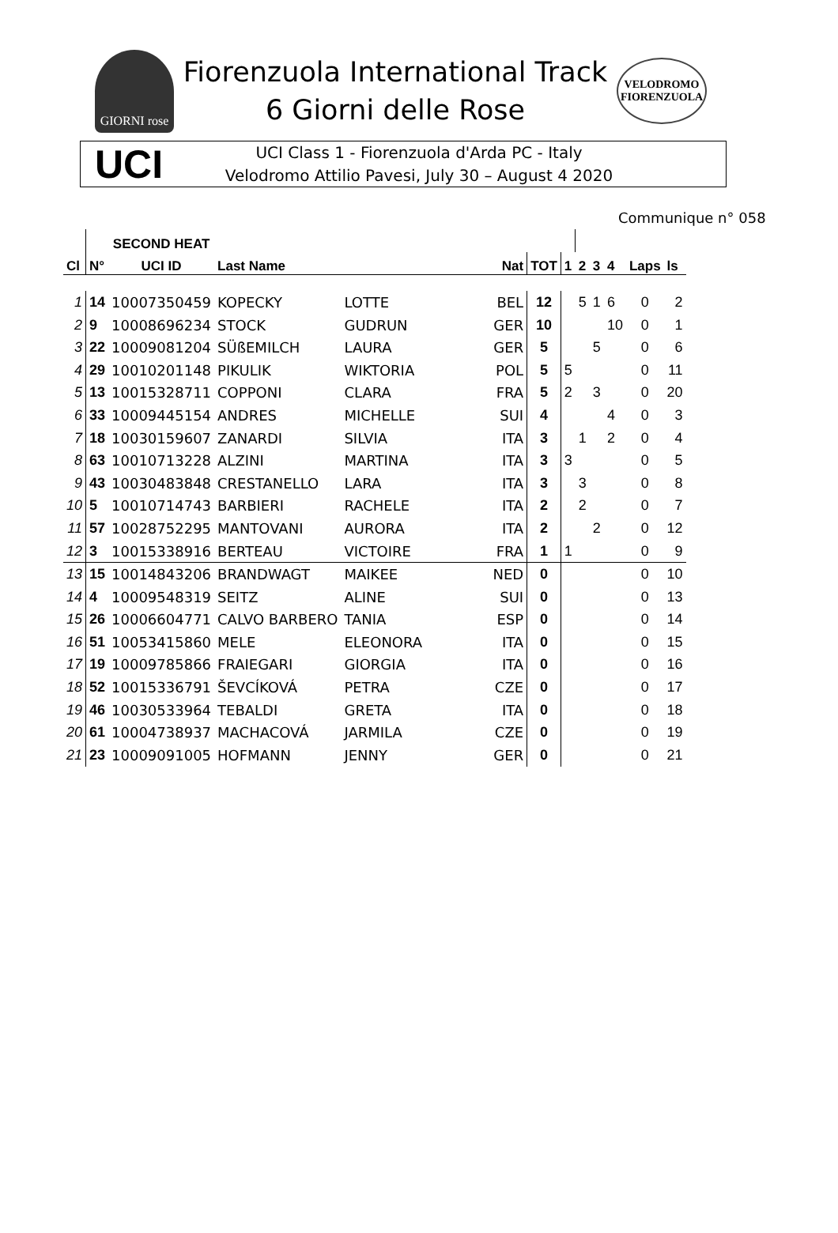GIORNI rose
Fiorenzuola International Track
6 Giorni delle Rose
VELODROMO
FIORENZUOLA
UCI
UCI Class 1 - Fiorenzuola d'Arda PC - Italy
Velodromo Attilio Pavesi, July 30 – August 4 2020
Communique n° 058
| | | SECOND HEAT | | | | | | | | | | |
| --- | --- | --- | --- | --- | --- | --- | --- | --- | --- | --- | --- | --- |
| Cl | N° | UCI ID | Last Name | | Nat | TOT | 1 | 2 | 3 | 4 | Laps | ls |
| 1 | 14 | 10007350459 | KOPECKY | LOTTE | BEL | 12 | | 5 | 1 | 6 | 0 | 2 |
| 2 | 9 | 10008696234 | STOCK | GUDRUN | GER | 10 | | | | 10 | 0 | 1 |
| 3 | 22 | 10009081204 | SÜßEMILCH | LAURA | GER | 5 | | | 5 | | 0 | 6 |
| 4 | 29 | 10010201148 | PIKULIK | WIKTORIA | POL | 5 | 5 | | | | 0 | 11 |
| 5 | 13 | 10015328711 | COPPONI | CLARA | FRA | 5 | 2 | | 3 | | 0 | 20 |
| 6 | 33 | 10009445154 | ANDRES | MICHELLE | SUI | 4 | | | | 4 | 0 | 3 |
| 7 | 18 | 10030159607 | ZANARDI | SILVIA | ITA | 3 | | 1 | | 2 | 0 | 4 |
| 8 | 63 | 10010713228 | ALZINI | MARTINA | ITA | 3 | 3 | | | | 0 | 5 |
| 9 | 43 | 10030483848 | CRESTANELLO | LARA | ITA | 3 | | 3 | | | 0 | 8 |
| 10 | 5 | 10010714743 | BARBIERI | RACHELE | ITA | 2 | | 2 | | | 0 | 7 |
| 11 | 57 | 10028752295 | MANTOVANI | AURORA | ITA | 2 | | | 2 | | 0 | 12 |
| 12 | 3 | 10015338916 | BERTEAU | VICTOIRE | FRA | 1 | 1 | | | | 0 | 9 |
| 13 | 15 | 10014843206 | BRANDWAGT | MAIKEE | NED | 0 | | | | | 0 | 10 |
| 14 | 4 | 10009548319 | SEITZ | ALINE | SUI | 0 | | | | | 0 | 13 |
| 15 | 26 | 10006604771 | CALVO BARBERO | TANIA | ESP | 0 | | | | | 0 | 14 |
| 16 | 51 | 10053415860 | MELE | ELEONORA | ITA | 0 | | | | | 0 | 15 |
| 17 | 19 | 10009785866 | FRAIEGARI | GIORGIA | ITA | 0 | | | | | 0 | 16 |
| 18 | 52 | 10015336791 | ŠEVCÍKOVÁ | PETRA | CZE | 0 | | | | | 0 | 17 |
| 19 | 46 | 10030533964 | TEBALDI | GRETA | ITA | 0 | | | | | 0 | 18 |
| 20 | 61 | 10004738937 | MACHACOVÁ | JARMILA | CZE | 0 | | | | | 0 | 19 |
| 21 | 23 | 10009091005 | HOFMANN | JENNY | GER | 0 | | | | | 0 | 21 |